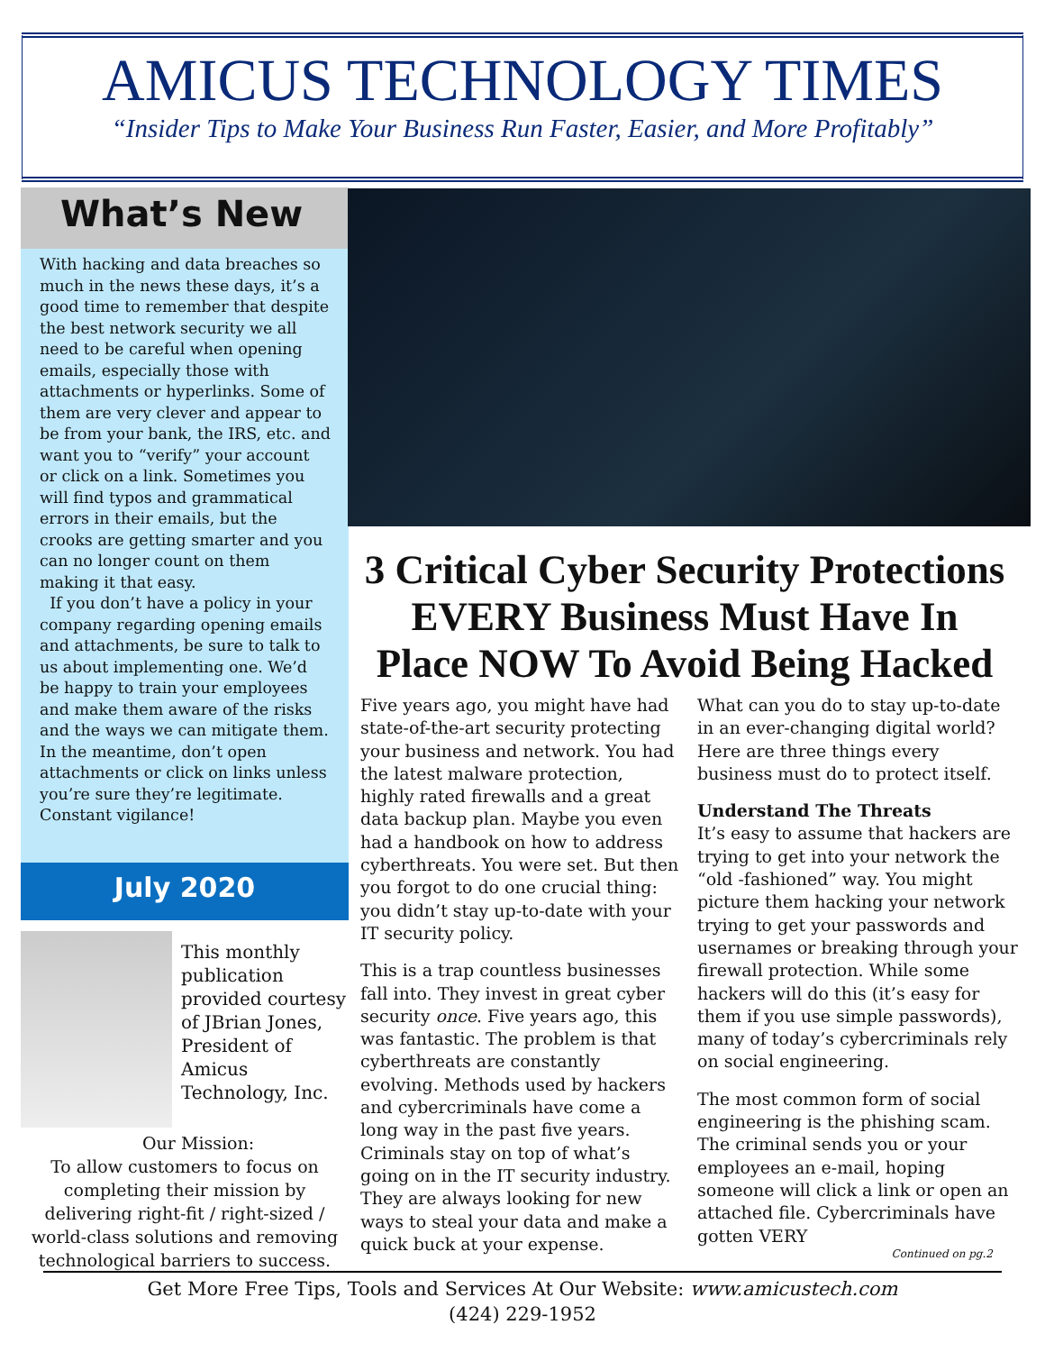AMICUS TECHNOLOGY TIMES
“Insider Tips to Make Your Business Run Faster, Easier, and More Profitably”
What’s New
With hacking and data breaches so much in the news these days, it’s a good time to remember that despite the best network security we all need to be careful when opening emails, especially those with attachments or hyperlinks. Some of them are very clever and appear to be from your bank, the IRS, etc. and want you to “verify” your account or click on a link. Sometimes you will find typos and grammatical errors in their emails, but the crooks are getting smarter and you can no longer count on them making it that easy.
If you don’t have a policy in your company regarding opening emails and attachments, be sure to talk to us about implementing one. We’d be happy to train your employees and make them aware of the risks and the ways we can mitigate them. In the meantime, don’t open attachments or click on links unless you’re sure they’re legitimate. Constant vigilance!
July 2020
This monthly publication provided courtesy of JBrian Jones, President of Amicus Technology, Inc.
Our Mission:
To allow customers to focus on completing their mission by delivering right-fit / right-sized / world-class solutions and removing technological barriers to success.
3 Critical Cyber Security Protections EVERY Business Must Have In Place NOW To Avoid Being Hacked
Five years ago, you might have had state-of-the-art security protecting your business and network. You had the latest malware protection, highly rated firewalls and a great data backup plan. Maybe you even had a handbook on how to address cyberthreats. You were set. But then you forgot to do one crucial thing: you didn’t stay up-to-date with your IT security policy.
This is a trap countless businesses fall into. They invest in great cyber security once. Five years ago, this was fantastic. The problem is that cyberthreats are constantly evolving. Methods used by hackers and cybercriminals have come a long way in the past five years. Criminals stay on top of what’s going on in the IT security industry. They are always looking for new ways to steal your data and make a quick buck at your expense.
What can you do to stay up-to-date in an ever-changing digital world? Here are three things every business must do to protect itself.
Understand The Threats
It’s easy to assume that hackers are trying to get into your network the “old -fashioned” way. You might picture them hacking your network trying to get your passwords and usernames or breaking through your firewall protection. While some hackers will do this (it’s easy for them if you use simple passwords), many of today’s cybercriminals rely on social engineering.
The most common form of social engineering is the phishing scam. The criminal sends you or your employees an e-mail, hoping someone will click a link or open an attached file. Cybercriminals have gotten VERY
Continued on pg.2
Get More Free Tips, Tools and Services At Our Website: www.amicustech.com
(424) 229-1952